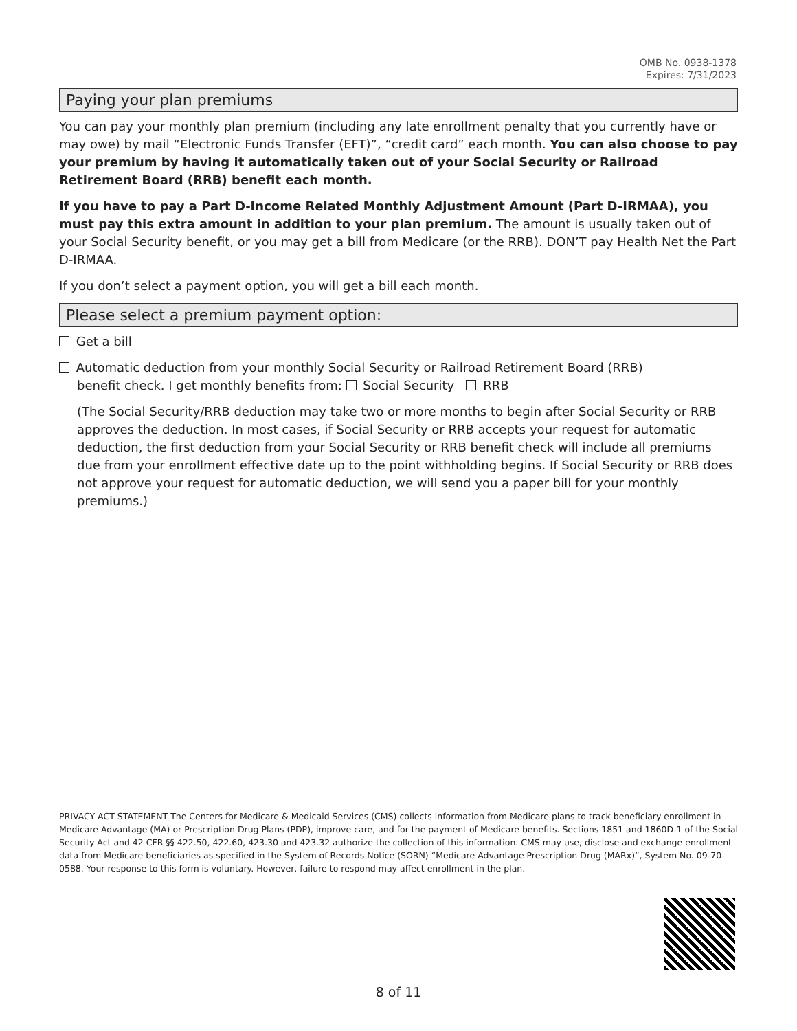OMB No. 0938-1378
Expires: 7/31/2023
Paying your plan premiums
You can pay your monthly plan premium (including any late enrollment penalty that you currently have or may owe) by mail “Electronic Funds Transfer (EFT)”, “credit card” each month. You can also choose to pay your premium by having it automatically taken out of your Social Security or Railroad Retirement Board (RRB) benefit each month.
If you have to pay a Part D-Income Related Monthly Adjustment Amount (Part D-IRMAA), you must pay this extra amount in addition to your plan premium. The amount is usually taken out of your Social Security benefit, or you may get a bill from Medicare (or the RRB). DON’T pay Health Net the Part D-IRMAA.
If you don’t select a payment option, you will get a bill each month.
Please select a premium payment option:
Get a bill
Automatic deduction from your monthly Social Security or Railroad Retirement Board (RRB)
benefit check. I get monthly benefits from: Social Security RRB
(The Social Security/RRB deduction may take two or more months to begin after Social Security or RRB approves the deduction. In most cases, if Social Security or RRB accepts your request for automatic deduction, the first deduction from your Social Security or RRB benefit check will include all premiums due from your enrollment effective date up to the point withholding begins. If Social Security or RRB does not approve your request for automatic deduction, we will send you a paper bill for your monthly premiums.)
PRIVACY ACT STATEMENT The Centers for Medicare & Medicaid Services (CMS) collects information from Medicare plans to track beneficiary enrollment in Medicare Advantage (MA) or Prescription Drug Plans (PDP), improve care, and for the payment of Medicare benefits. Sections 1851 and 1860D-1 of the Social Security Act and 42 CFR §§ 422.50, 422.60, 423.30 and 423.32 authorize the collection of this information. CMS may use, disclose and exchange enrollment data from Medicare beneficiaries as specified in the System of Records Notice (SORN) “Medicare Advantage Prescription Drug (MARx)”, System No. 09-70-0588. Your response to this form is voluntary. However, failure to respond may affect enrollment in the plan.
8 of 11